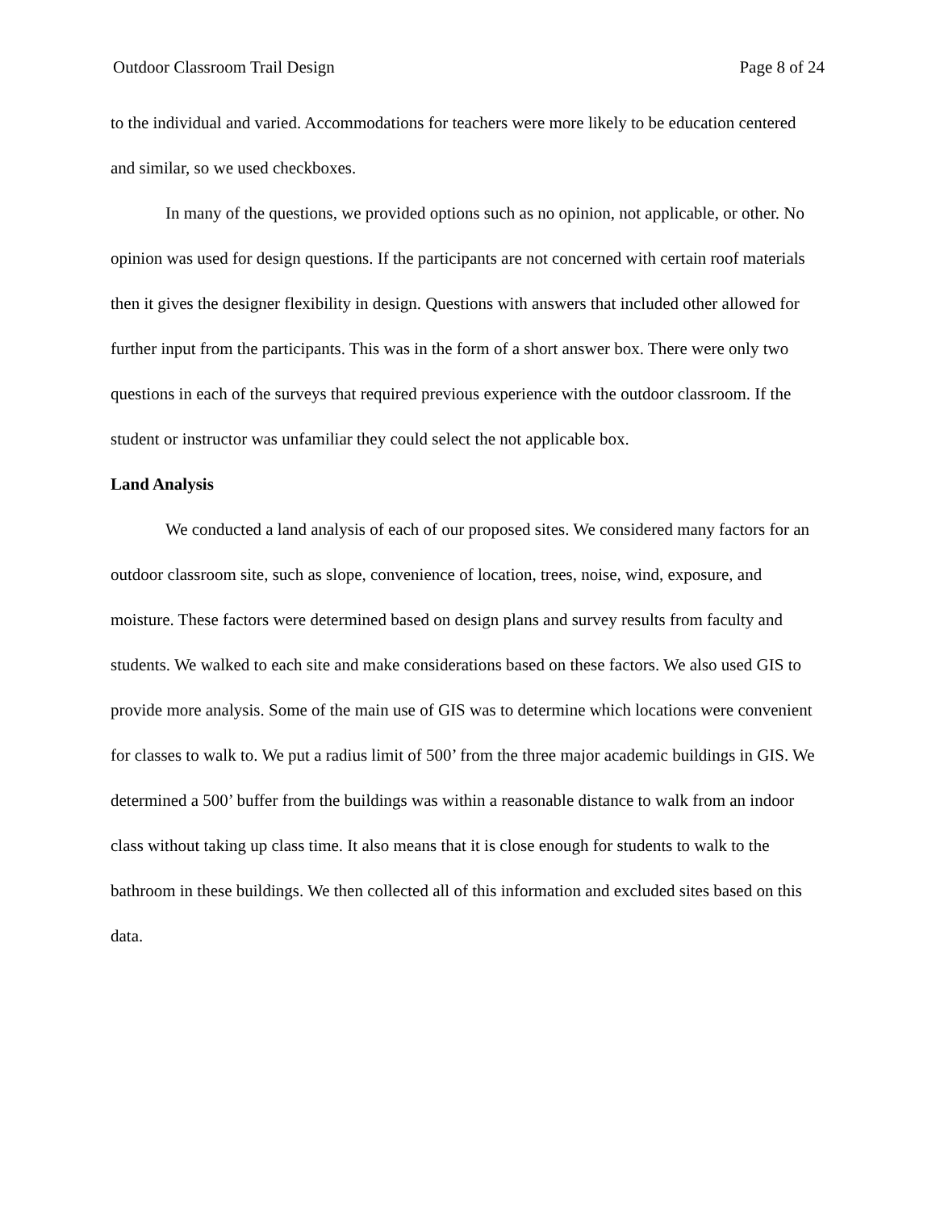Outdoor Classroom Trail Design Page 8 of 24
to the individual and varied. Accommodations for teachers were more likely to be education centered and similar, so we used checkboxes.
In many of the questions, we provided options such as no opinion, not applicable, or other. No opinion was used for design questions. If the participants are not concerned with certain roof materials then it gives the designer flexibility in design. Questions with answers that included other allowed for further input from the participants. This was in the form of a short answer box. There were only two questions in each of the surveys that required previous experience with the outdoor classroom. If the student or instructor was unfamiliar they could select the not applicable box.
Land Analysis
We conducted a land analysis of each of our proposed sites. We considered many factors for an outdoor classroom site, such as slope, convenience of location, trees, noise, wind, exposure, and moisture. These factors were determined based on design plans and survey results from faculty and students. We walked to each site and make considerations based on these factors. We also used GIS to provide more analysis. Some of the main use of GIS was to determine which locations were convenient for classes to walk to. We put a radius limit of 500’ from the three major academic buildings in GIS. We determined a 500’ buffer from the buildings was within a reasonable distance to walk from an indoor class without taking up class time. It also means that it is close enough for students to walk to the bathroom in these buildings. We then collected all of this information and excluded sites based on this data.